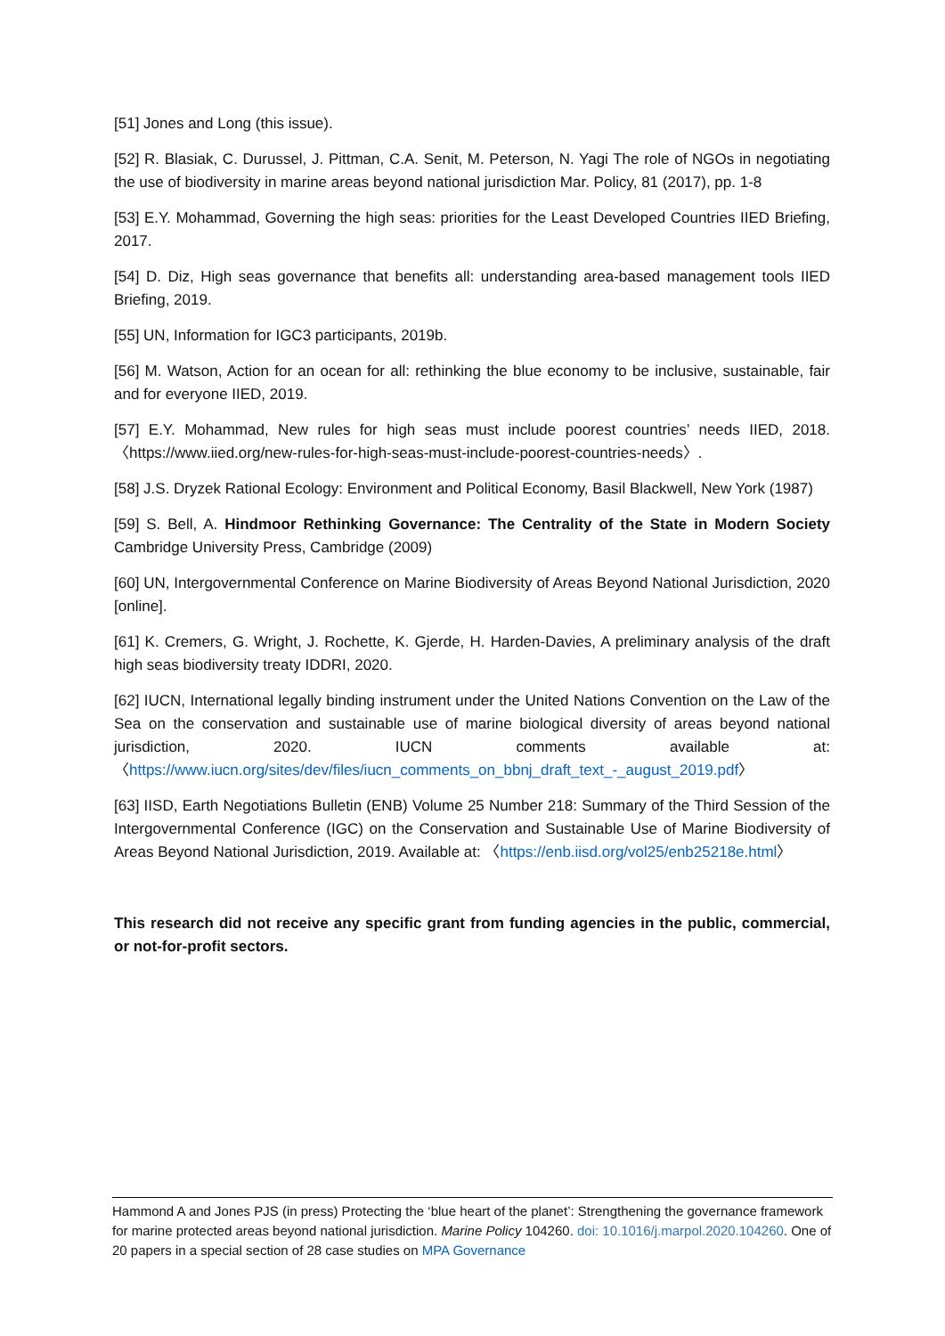[51] Jones and Long (this issue).
[52] R. Blasiak, C. Durussel, J. Pittman, C.A. Senit, M. Peterson, N. Yagi The role of NGOs in negotiating the use of biodiversity in marine areas beyond national jurisdiction Mar. Policy, 81 (2017), pp. 1-8
[53] E.Y. Mohammad, Governing the high seas: priorities for the Least Developed Countries IIED Briefing, 2017.
[54] D. Diz, High seas governance that benefits all: understanding area-based management tools IIED Briefing, 2019.
[55] UN, Information for IGC3 participants, 2019b.
[56] M. Watson, Action for an ocean for all: rethinking the blue economy to be inclusive, sustainable, fair and for everyone IIED, 2019.
[57] E.Y. Mohammad, New rules for high seas must include poorest countries’ needs IIED, 2018. 〈https://www.iied.org/new-rules-for-high-seas-must-include-poorest-countries-needs〉.
[58] J.S. Dryzek Rational Ecology: Environment and Political Economy, Basil Blackwell, New York (1987)
[59] S. Bell, A. Hindmoor Rethinking Governance: The Centrality of the State in Modern Society Cambridge University Press, Cambridge (2009)
[60] UN, Intergovernmental Conference on Marine Biodiversity of Areas Beyond National Jurisdiction, 2020 [online].
[61] K. Cremers, G. Wright, J. Rochette, K. Gjerde, H. Harden-Davies, A preliminary analysis of the draft high seas biodiversity treaty IDDRI, 2020.
[62] IUCN, International legally binding instrument under the United Nations Convention on the Law of the Sea on the conservation and sustainable use of marine biological diversity of areas beyond national jurisdiction, 2020. IUCN comments available at: 〈https://www.iucn.org/sites/dev/files/iucn_comments_on_bbnj_draft_text_-_august_2019.pdf〉
[63] IISD, Earth Negotiations Bulletin (ENB) Volume 25 Number 218: Summary of the Third Session of the Intergovernmental Conference (IGC) on the Conservation and Sustainable Use of Marine Biodiversity of Areas Beyond National Jurisdiction, 2019. Available at: 〈https://enb.iisd.org/vol25/enb25218e.html〉
This research did not receive any specific grant from funding agencies in the public, commercial, or not-for-profit sectors.
Hammond A and Jones PJS (in press) Protecting the ‘blue heart of the planet’: Strengthening the governance framework for marine protected areas beyond national jurisdiction. Marine Policy 104260. doi: 10.1016/j.marpol.2020.104260. One of 20 papers in a special section of 28 case studies on MPA Governance